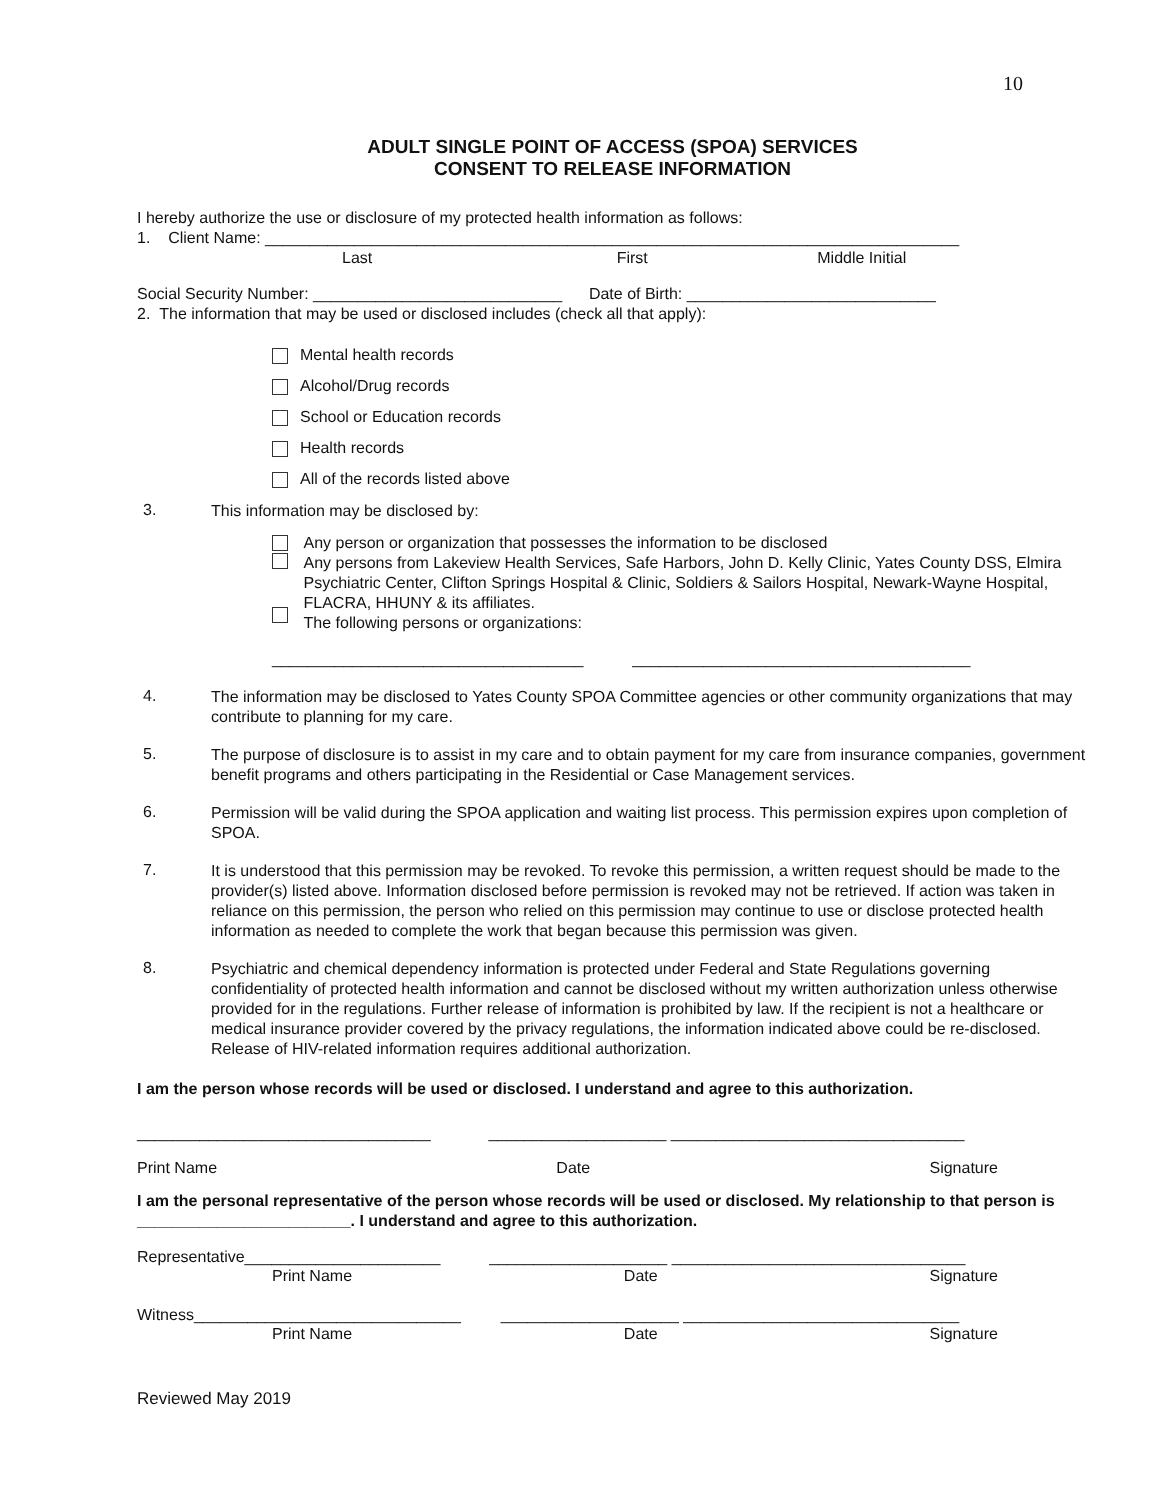10
ADULT SINGLE POINT OF ACCESS (SPOA) SERVICES
CONSENT TO RELEASE INFORMATION
I hereby authorize the use or disclosure of my protected health information as follows:
1. Client Name: ______________________________________________________________________________
Last First Middle Initial
Social Security Number: ____________________________ Date of Birth: ____________________________
2. The information that may be used or disclosed includes (check all that apply):
Mental health records
Alcohol/Drug records
School or Education records
Health records
All of the records listed above
3.
This information may be disclosed by:
Any person or organization that possesses the information to be disclosed
Any persons from Lakeview Health Services, Safe Harbors, John D. Kelly Clinic, Yates County DSS, Elmira Psychiatric Center, Clifton Springs Hospital & Clinic, Soldiers & Sailors Hospital, Newark-Wayne Hospital, FLACRA, HHUNY & its affiliates.
The following persons or organizations:
___________________________________ ______________________________________
4.
The information may be disclosed to Yates County SPOA Committee agencies or other community organizations that may contribute to planning for my care.
5.
The purpose of disclosure is to assist in my care and to obtain payment for my care from insurance companies, government benefit programs and others participating in the Residential or Case Management services.
6.
Permission will be valid during the SPOA application and waiting list process. This permission expires upon completion of SPOA.
7.
It is understood that this permission may be revoked. To revoke this permission, a written request should be made to the provider(s) listed above. Information disclosed before permission is revoked may not be retrieved. If action was taken in reliance on this permission, the person who relied on this permission may continue to use or disclose protected health information as needed to complete the work that began because this permission was given.
8.
Psychiatric and chemical dependency information is protected under Federal and State Regulations governing confidentiality of protected health information and cannot be disclosed without my written authorization unless otherwise provided for in the regulations. Further release of information is prohibited by law. If the recipient is not a healthcare or medical insurance provider covered by the privacy regulations, the information indicated above could be re-disclosed. Release of HIV-related information requires additional authorization.
I am the person whose records will be used or disclosed. I understand and agree to this authorization.
_________________________________ ____________________ _________________________________
Print Name Date Signature
I am the personal representative of the person whose records will be used or disclosed. My relationship to that person is ________________________. I understand and agree to this authorization.
Representative______________________ ____________________ _________________________________
Print Name Date Signature
Witness______________________________ ____________________ _______________________________
Print Name Date Signature
Reviewed May 2019